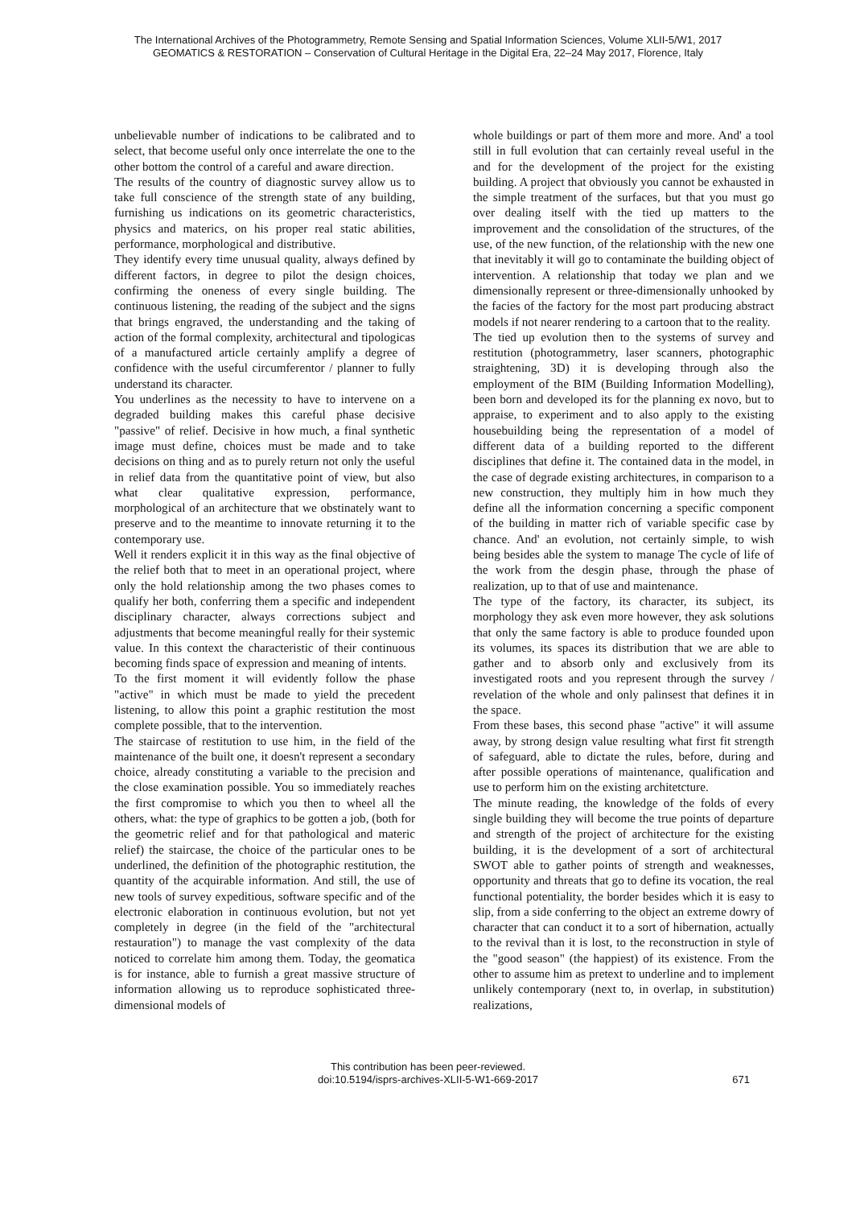The International Archives of the Photogrammetry, Remote Sensing and Spatial Information Sciences, Volume XLII-5/W1, 2017
GEOMATICS & RESTORATION – Conservation of Cultural Heritage in the Digital Era, 22–24 May 2017, Florence, Italy
unbelievable number of indications to be calibrated and to select, that become useful only once interrelate the one to the other bottom the control of a careful and aware direction.
The results of the country of diagnostic survey allow us to take full conscience of the strength state of any building, furnishing us indications on its geometric characteristics, physics and materics, on his proper real static abilities, performance, morphological and distributive.
They identify every time unusual quality, always defined by different factors, in degree to pilot the design choices, confirming the oneness of every single building. The continuous listening, the reading of the subject and the signs that brings engraved, the understanding and the taking of action of the formal complexity, architectural and tipologicas of a manufactured article certainly amplify a degree of confidence with the useful circumferentor / planner to fully understand its character.
You underlines as the necessity to have to intervene on a degraded building makes this careful phase decisive "passive" of relief. Decisive in how much, a final synthetic image must define, choices must be made and to take decisions on thing and as to purely return not only the useful in relief data from the quantitative point of view, but also what clear qualitative expression, performance, morphological of an architecture that we obstinately want to preserve and to the meantime to innovate returning it to the contemporary use.
Well it renders explicit it in this way as the final objective of the relief both that to meet in an operational project, where only the hold relationship among the two phases comes to qualify her both, conferring them a specific and independent disciplinary character, always corrections subject and adjustments that become meaningful really for their systemic value. In this context the characteristic of their continuous becoming finds space of expression and meaning of intents.
To the first moment it will evidently follow the phase "active" in which must be made to yield the precedent listening, to allow this point a graphic restitution the most complete possible, that to the intervention.
The staircase of restitution to use him, in the field of the maintenance of the built one, it doesn't represent a secondary choice, already constituting a variable to the precision and the close examination possible. You so immediately reaches the first compromise to which you then to wheel all the others, what: the type of graphics to be gotten a job, (both for the geometric relief and for that pathological and materic relief) the staircase, the choice of the particular ones to be underlined, the definition of the photographic restitution, the quantity of the acquirable information. And still, the use of new tools of survey expeditious, software specific and of the electronic elaboration in continuous evolution, but not yet completely in degree (in the field of the "architectural restauration") to manage the vast complexity of the data noticed to correlate him among them. Today, the geomatica is for instance, able to furnish a great massive structure of information allowing us to reproduce sophisticated three-dimensional models of
whole buildings or part of them more and more. And' a tool still in full evolution that can certainly reveal useful in the and for the development of the project for the existing building. A project that obviously you cannot be exhausted in the simple treatment of the surfaces, but that you must go over dealing itself with the tied up matters to the improvement and the consolidation of the structures, of the use, of the new function, of the relationship with the new one that inevitably it will go to contaminate the building object of intervention. A relationship that today we plan and we dimensionally represent or three-dimensionally unhooked by the facies of the factory for the most part producing abstract models if not nearer rendering to a cartoon that to the reality.
The tied up evolution then to the systems of survey and restitution (photogrammetry, laser scanners, photographic straightening, 3D) it is developing through also the employment of the BIM (Building Information Modelling), been born and developed its for the planning ex novo, but to appraise, to experiment and to also apply to the existing housebuilding being the representation of a model of different data of a building reported to the different disciplines that define it. The contained data in the model, in the case of degrade existing architectures, in comparison to a new construction, they multiply him in how much they define all the information concerning a specific component of the building in matter rich of variable specific case by chance. And' an evolution, not certainly simple, to wish being besides able the system to manage The cycle of life of the work from the desgin phase, through the phase of realization, up to that of use and maintenance.
The type of the factory, its character, its subject, its morphology they ask even more however, they ask solutions that only the same factory is able to produce founded upon its volumes, its spaces its distribution that we are able to gather and to absorb only and exclusively from its investigated roots and you represent through the survey / revelation of the whole and only palinsest that defines it in the space.
From these bases, this second phase "active" it will assume away, by strong design value resulting what first fit strength of safeguard, able to dictate the rules, before, during and after possible operations of maintenance, qualification and use to perform him on the existing architetcture.
The minute reading, the knowledge of the folds of every single building they will become the true points of departure and strength of the project of architecture for the existing building, it is the development of a sort of architectural SWOT able to gather points of strength and weaknesses, opportunity and threats that go to define its vocation, the real functional potentiality, the border besides which it is easy to slip, from a side conferring to the object an extreme dowry of character that can conduct it to a sort of hibernation, actually to the revival than it is lost, to the reconstruction in style of the "good season" (the happiest) of its existence. From the other to assume him as pretext to underline and to implement unlikely contemporary (next to, in overlap, in substitution) realizations,
This contribution has been peer-reviewed.
doi:10.5194/isprs-archives-XLII-5-W1-669-2017
671